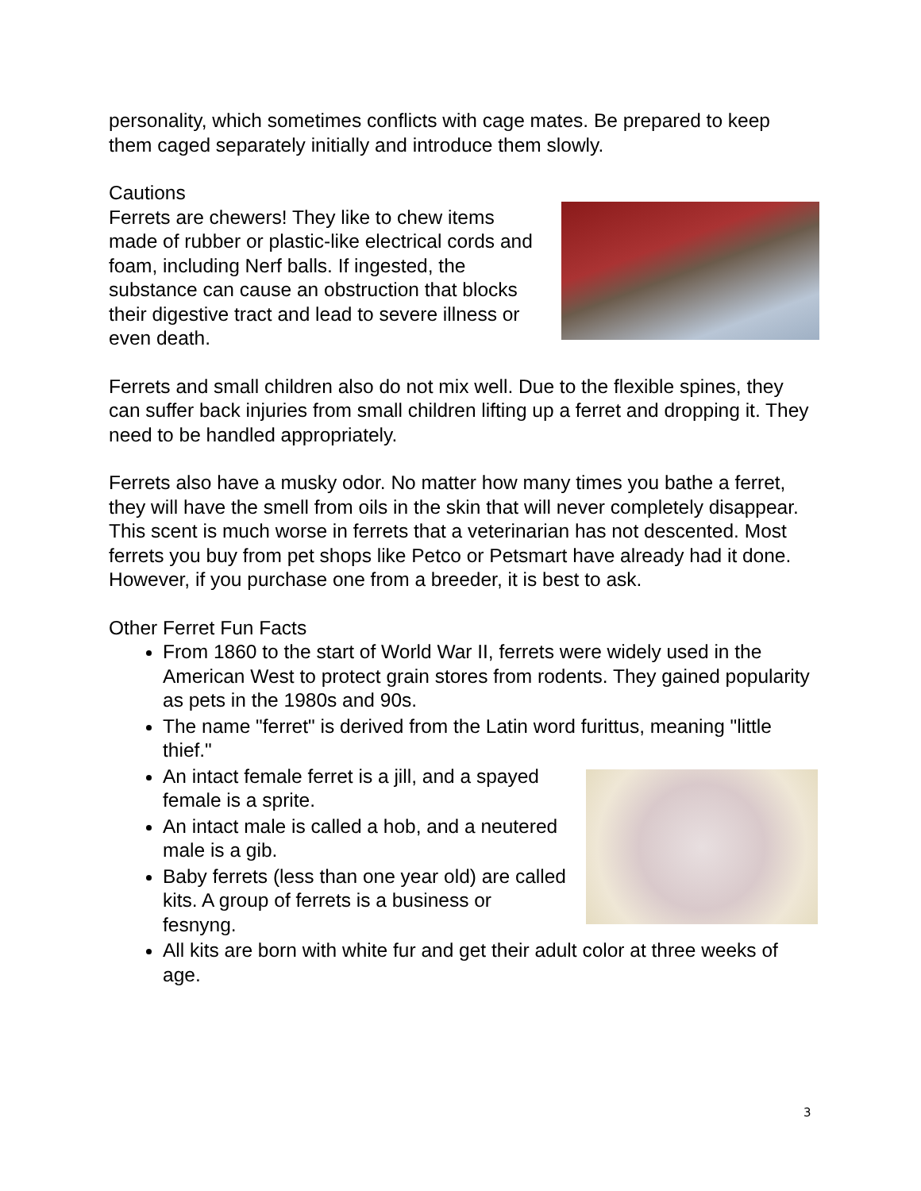personality, which sometimes conflicts with cage mates. Be prepared to keep them caged separately initially and introduce them slowly.
Cautions
Ferrets are chewers! They like to chew items made of rubber or plastic-like electrical cords and foam, including Nerf balls. If ingested, the substance can cause an obstruction that blocks their digestive tract and lead to severe illness or even death.
Ferrets and small children also do not mix well. Due to the flexible spines, they can suffer back injuries from small children lifting up a ferret and dropping it. They need to be handled appropriately.
Ferrets also have a musky odor. No matter how many times you bathe a ferret, they will have the smell from oils in the skin that will never completely disappear. This scent is much worse in ferrets that a veterinarian has not descented. Most ferrets you buy from pet shops like Petco or Petsmart have already had it done. However, if you purchase one from a breeder, it is best to ask.
Other Ferret Fun Facts
From 1860 to the start of World War II, ferrets were widely used in the American West to protect grain stores from rodents. They gained popularity as pets in the 1980s and 90s.
The name "ferret" is derived from the Latin word furittus, meaning "little thief."
An intact female ferret is a jill, and a spayed female is a sprite.
An intact male is called a hob, and a neutered male is a gib.
Baby ferrets (less than one year old) are called kits. A group of ferrets is a business or fesnyng.
All kits are born with white fur and get their adult color at three weeks of age.
3